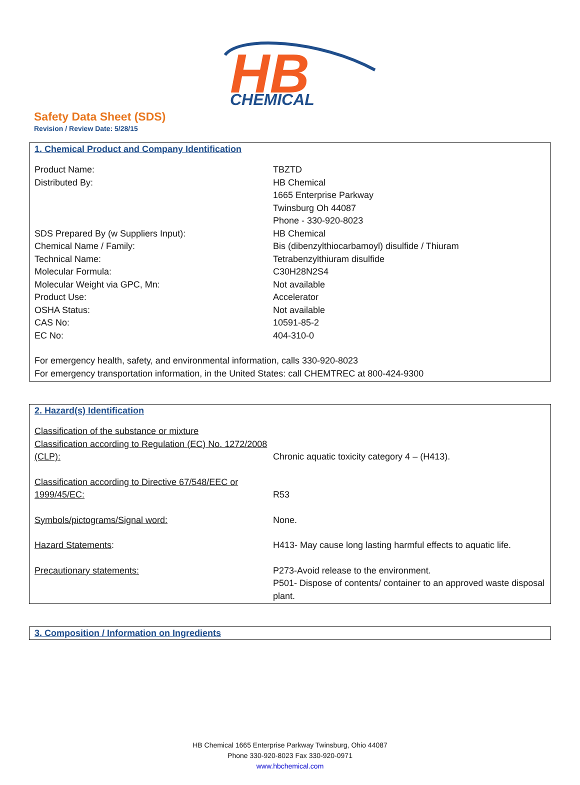HB
CHEMICAL
Safety Data Sheet (SDS)
Revision / Review Date: 5/28/15
1. Chemical Product and Company Identification
| Product Name: | TBZTD |
| Distributed By: | HB Chemical |
| | 1665 Enterprise Parkway |
| | Twinsburg Oh 44087 |
| | Phone - 330-920-8023 |
| SDS Prepared By (w Suppliers Input): | HB Chemical |
| Chemical Name / Family: | Bis (dibenzylthiocarbamoyl) disulfide / Thiuram |
| Technical Name: | Tetrabenzylthiuram disulfide |
| Molecular Formula: | C30H28N2S4 |
| Molecular Weight via GPC, Mn: | Not available |
| Product Use: | Accelerator |
| OSHA Status: | Not available |
| CAS No: | 10591-85-2 |
| EC No: | 404-310-0 |
For emergency health, safety, and environmental information, calls 330-920-8023
For emergency transportation information, in the United States: call CHEMTREC at 800-424-9300
2. Hazard(s) Identification
| Classification of the substance or mixture Classification according to Regulation (EC) No. 1272/2008 (CLP): | Chronic aquatic toxicity category 4 – (H413). |
| Classification according to Directive 67/548/EEC or 1999/45/EC: | R53 |
| Symbols/pictograms/Signal word: | None. |
| Hazard Statements : | H413- May cause long lasting harmful effects to aquatic life. |
| Precautionary statements: | P273-Avoid release to the environment. P501- Dispose of contents/ container to an approved waste disposal plant. |
3. Composition / Information on Ingredients
HB Chemical 1665 Enterprise Parkway Twinsburg, Ohio 44087
Phone 330-920-8023 Fax 330-920-0971
www.hbchemical.com